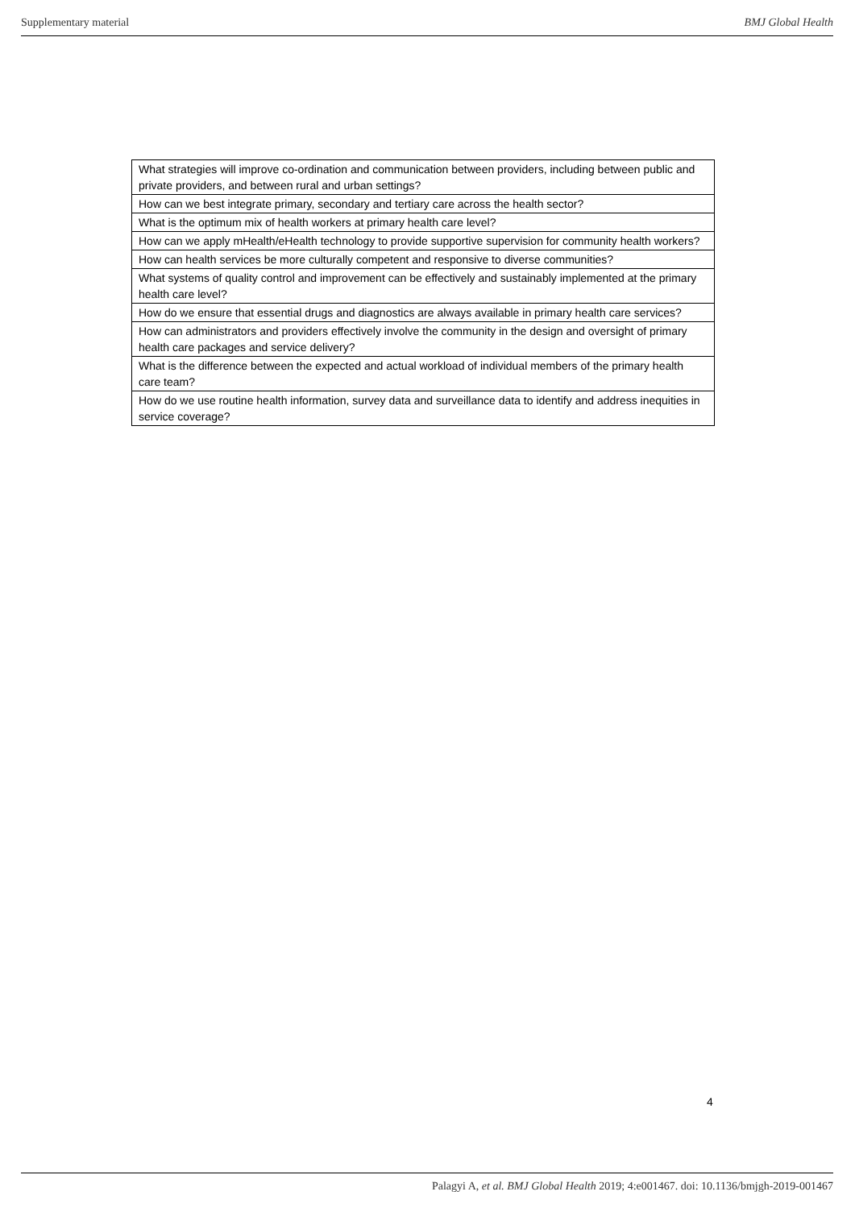Supplementary material BMJ Global Health
| What strategies will improve co-ordination and communication between providers, including between public and private providers, and between rural and urban settings? |
| How can we best integrate primary, secondary and tertiary care across the health sector? |
| What is the optimum mix of health workers at primary health care level? |
| How can we apply mHealth/eHealth technology to provide supportive supervision for community health workers? |
| How can health services be more culturally competent and responsive to diverse communities? |
| What systems of quality control and improvement can be effectively and sustainably implemented at the primary health care level? |
| How do we ensure that essential drugs and diagnostics are always available in primary health care services? |
| How can administrators and providers effectively involve the community in the design and oversight of primary health care packages and service delivery? |
| What is the difference between the expected and actual workload of individual members of the primary health care team? |
| How do we use routine health information, survey data and surveillance data to identify and address inequities in service coverage? |
4
Palagyi A, et al. BMJ Global Health 2019; 4:e001467. doi: 10.1136/bmjgh-2019-001467